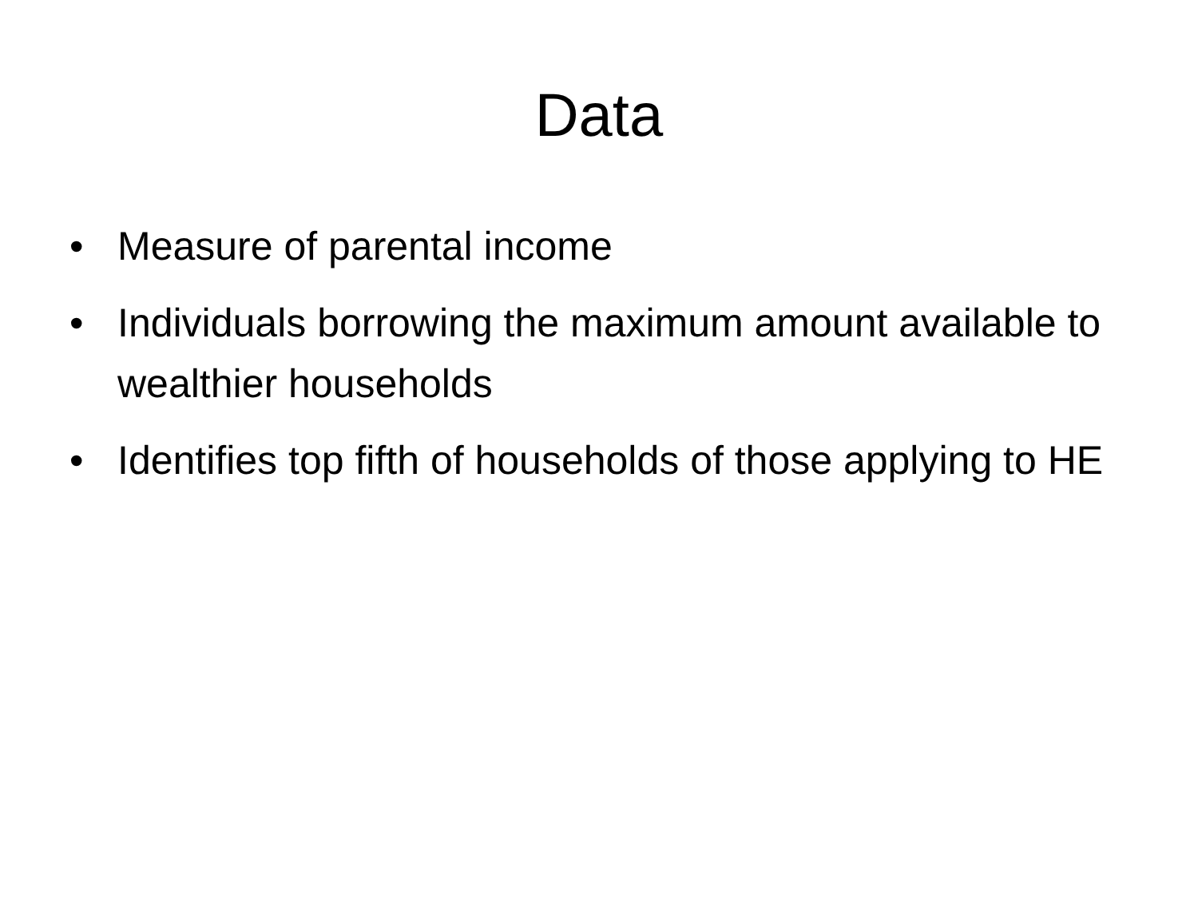Data
• Measure of parental income
• Individuals borrowing the maximum amount available to wealthier households
• Identifies top fifth of households of those applying to HE